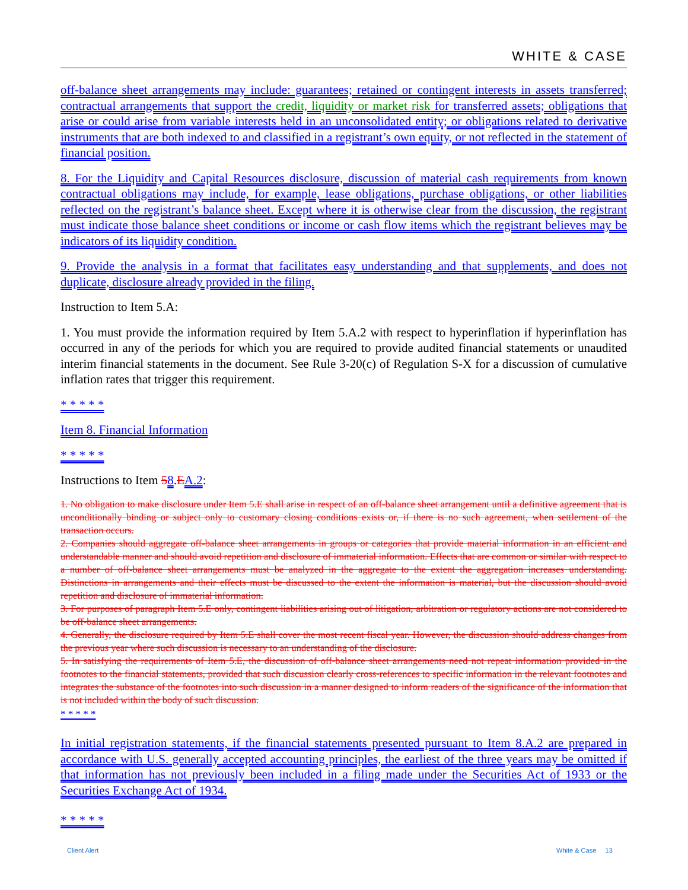WHITE & CASE
off-balance sheet arrangements may include: guarantees; retained or contingent interests in assets transferred; contractual arrangements that support the credit, liquidity or market risk for transferred assets; obligations that arise or could arise from variable interests held in an unconsolidated entity; or obligations related to derivative instruments that are both indexed to and classified in a registrant’s own equity, or not reflected in the statement of financial position.
8. For the Liquidity and Capital Resources disclosure, discussion of material cash requirements from known contractual obligations may include, for example, lease obligations, purchase obligations, or other liabilities reflected on the registrant’s balance sheet. Except where it is otherwise clear from the discussion, the registrant must indicate those balance sheet conditions or income or cash flow items which the registrant believes may be indicators of its liquidity condition.
9. Provide the analysis in a format that facilitates easy understanding and that supplements, and does not duplicate, disclosure already provided in the filing.
Instruction to Item 5.A:
1. You must provide the information required by Item 5.A.2 with respect to hyperinflation if hyperinflation has occurred in any of the periods for which you are required to provide audited financial statements or unaudited interim financial statements in the document. See Rule 3-20(c) of Regulation S-X for a discussion of cumulative inflation rates that trigger this requirement.
* * * * *
Item 8. Financial Information
* * * * *
Instructions to Item 58.EA.2:
1. No obligation to make disclosure under Item 5.E shall arise in respect of an off-balance sheet arrangement until a definitive agreement that is unconditionally binding or subject only to customary closing conditions exists or, if there is no such agreement, when settlement of the transaction occurs.
2. Companies should aggregate off-balance sheet arrangements in groups or categories that provide material information in an efficient and understandable manner and should avoid repetition and disclosure of immaterial information. Effects that are common or similar with respect to a number of off-balance sheet arrangements must be analyzed in the aggregate to the extent the aggregation increases understanding. Distinctions in arrangements and their effects must be discussed to the extent the information is material, but the discussion should avoid repetition and disclosure of immaterial information.
3. For purposes of paragraph Item 5.E only, contingent liabilities arising out of litigation, arbitration or regulatory actions are not considered to be off-balance sheet arrangements.
4. Generally, the disclosure required by Item 5.E shall cover the most recent fiscal year. However, the discussion should address changes from the previous year where such discussion is necessary to an understanding of the disclosure.
5. In satisfying the requirements of Item 5.E, the discussion of off-balance sheet arrangements need not repeat information provided in the footnotes to the financial statements, provided that such discussion clearly cross-references to specific information in the relevant footnotes and integrates the substance of the footnotes into such discussion in a manner designed to inform readers of the significance of the information that is not included within the body of such discussion.
* * * * *
In initial registration statements, if the financial statements presented pursuant to Item 8.A.2 are prepared in accordance with U.S. generally accepted accounting principles, the earliest of the three years may be omitted if that information has not previously been included in a filing made under the Securities Act of 1933 or the Securities Exchange Act of 1934.
* * * * *
Client Alert White & Case 13